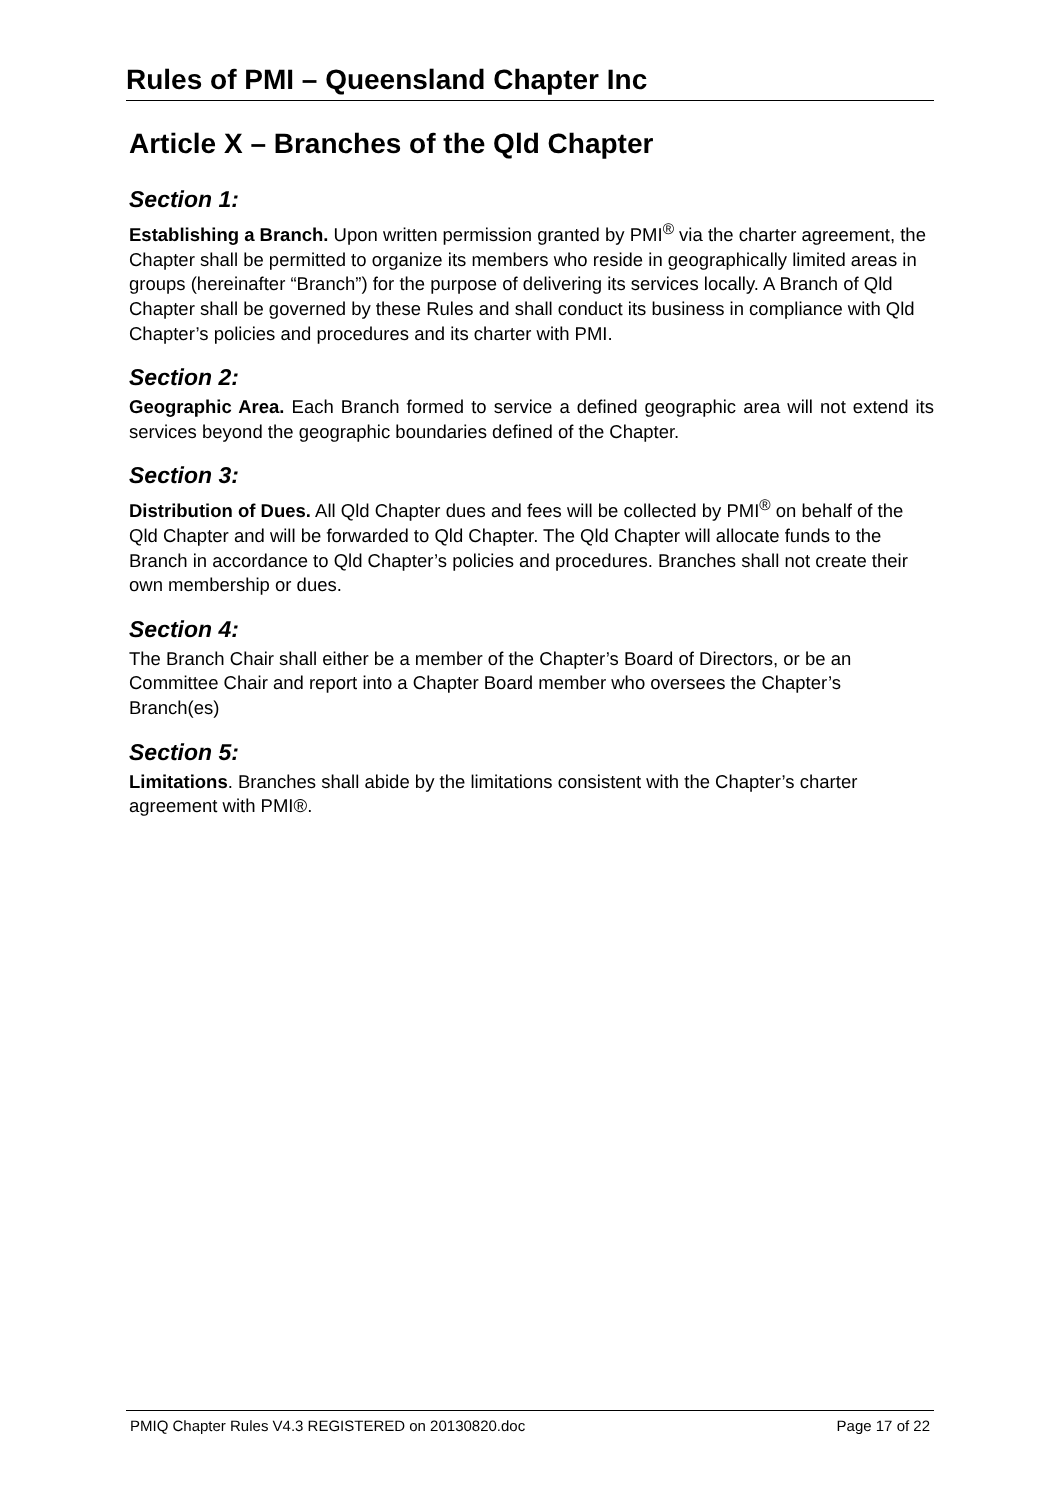Rules of PMI – Queensland Chapter Inc
Article X – Branches of the Qld Chapter
Section 1:
Establishing a Branch. Upon written permission granted by PMI<sup>®</sup> via the charter agreement, the Chapter shall be permitted to organize its members who reside in geographically limited areas in groups (hereinafter “Branch”) for the purpose of delivering its services locally. A Branch of Qld Chapter shall be governed by these Rules and shall conduct its business in compliance with Qld Chapter’s policies and procedures and its charter with PMI.
Section 2:
Geographic Area. Each Branch formed to service a defined geographic area will not extend its services beyond the geographic boundaries defined of the Chapter.
Section 3:
Distribution of Dues. All Qld Chapter dues and fees will be collected by PMI<sup>®</sup> on behalf of the Qld Chapter and will be forwarded to Qld Chapter. The Qld Chapter will allocate funds to the Branch in accordance to Qld Chapter’s policies and procedures. Branches shall not create their own membership or dues.
Section 4:
The Branch Chair shall either be a member of the Chapter’s Board of Directors, or be an Committee Chair and report into a Chapter Board member who oversees the Chapter’s Branch(es)
Section 5:
Limitations. Branches shall abide by the limitations consistent with the Chapter’s charter agreement with PMI®.
PMIQ Chapter Rules V4.3 REGISTERED on 20130820.doc Page 17 of 22